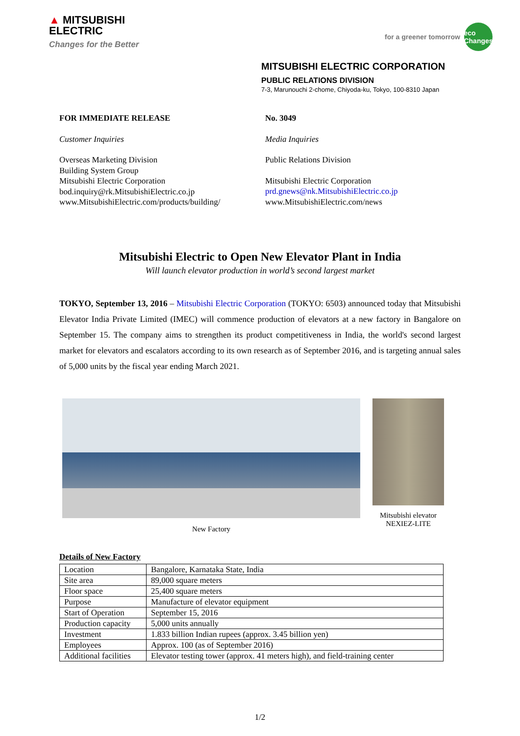▲ MITSUBISHI
ELECTRIC
Changes for the Better
for a greener tomorrow eco Changes
MITSUBISHI ELECTRIC CORPORATION
PUBLIC RELATIONS DIVISION
7-3, Marunouchi 2-chome, Chiyoda-ku, Tokyo, 100-8310 Japan
FOR IMMEDIATE RELEASE
Customer Inquiries
Overseas Marketing Division
Building System Group
Mitsubishi Electric Corporation
bod.inquiry@rk.MitsubishiElectric.co.jp
www.MitsubishiElectric.com/products/building/
No. 3049
Media Inquiries
Public Relations Division
Mitsubishi Electric Corporation
prd.gnews@nk.MitsubishiElectric.co.jp
www.MitsubishiElectric.com/news
Mitsubishi Electric to Open New Elevator Plant in India
Will launch elevator production in world’s second largest market
TOKYO, September 13, 2016 – Mitsubishi Electric Corporation (TOKYO: 6503) announced today that Mitsubishi Elevator India Private Limited (IMEC) will commence production of elevators at a new factory in Bangalore on September 15. The company aims to strengthen its product competitiveness in India, the world's second largest market for elevators and escalators according to its own research as of September 2016, and is targeting annual sales of 5,000 units by the fiscal year ending March 2021.
New Factory Mitsubishi elevator
NEXIEZ-LITE
Details of New Factory
| Location | Bangalore, Karnataka State, India |
| Site area | 89,000 square meters |
| Floor space | 25,400 square meters |
| Purpose | Manufacture of elevator equipment |
| Start of Operation | September 15, 2016 |
| Production capacity | 5,000 units annually |
| Investment | 1.833 billion Indian rupees (approx. 3.45 billion yen) |
| Employees | Approx. 100 (as of September 2016) |
| Additional facilities | Elevator testing tower (approx. 41 meters high), and field-training center |
1/2